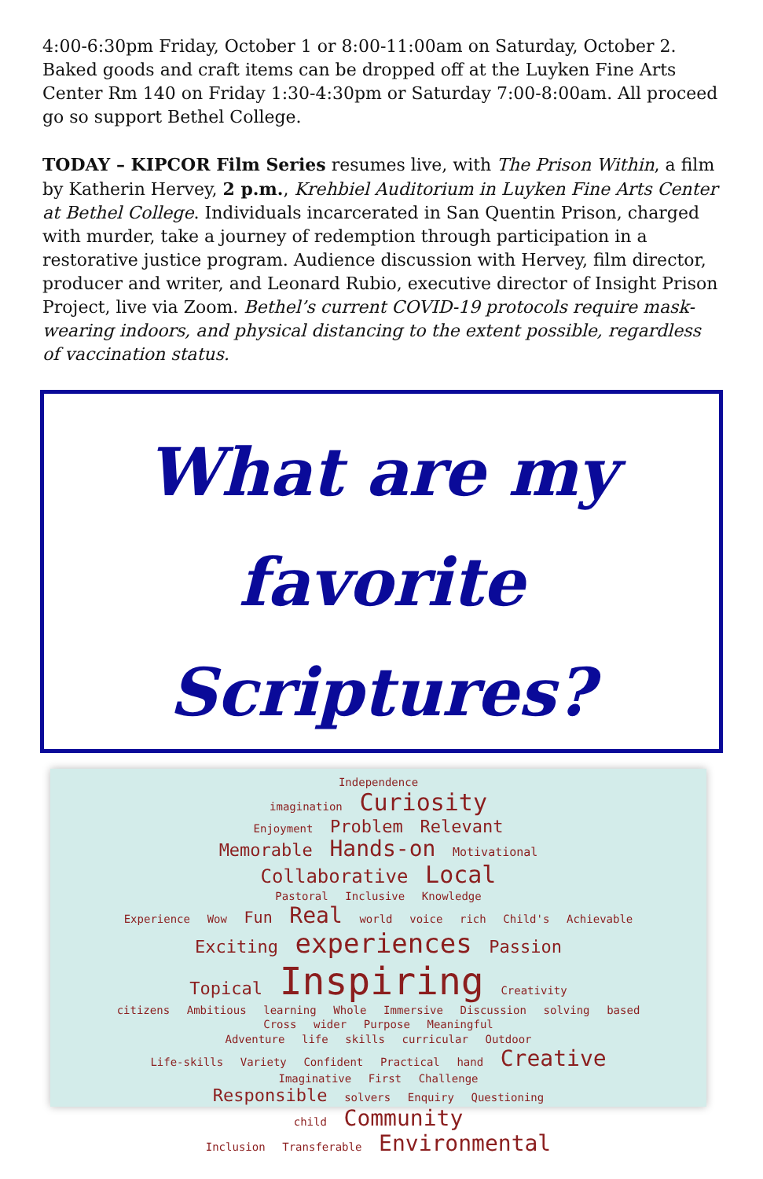4:00-6:30pm Friday, October 1 or 8:00-11:00am on Saturday, October 2. Baked goods and craft items can be dropped off at the Luyken Fine Arts Center Rm 140 on Friday 1:30-4:30pm or Saturday 7:00-8:00am. All proceed go so support Bethel College.
TODAY – KIPCOR Film Series resumes live, with The Prison Within, a film by Katherin Hervey, 2 p.m., Krehbiel Auditorium in Luyken Fine Arts Center at Bethel College. Individuals incarcerated in San Quentin Prison, charged with murder, take a journey of redemption through participation in a restorative justice program. Audience discussion with Hervey, film director, producer and writer, and Leonard Rubio, executive director of Insight Prison Project, live via Zoom. Bethel’s current COVID-19 protocols require mask-wearing indoors, and physical distancing to the extent possible, regardless of vaccination status.
What are my
favorite
Scriptures?
Independence
imagination Curiosity
Enjoyment Problem Relevant
Memorable Hands-on Motivational
Collaborative Local
Pastoral Inclusive Knowledge
Experience Wow Fun Real world voice rich Child's Achievable
Exciting experiences Passion
Topical Inspiring Creativity
citizens Ambitious learning Whole Immersive Discussion solving based
Cross wider Purpose Meaningful
Adventure life skills curricular Outdoor
Life-skills Variety Confident Practical hand Creative
Imaginative First Challenge
Responsible solvers Enquiry Questioning
child Community
Inclusion Transferable Environmental